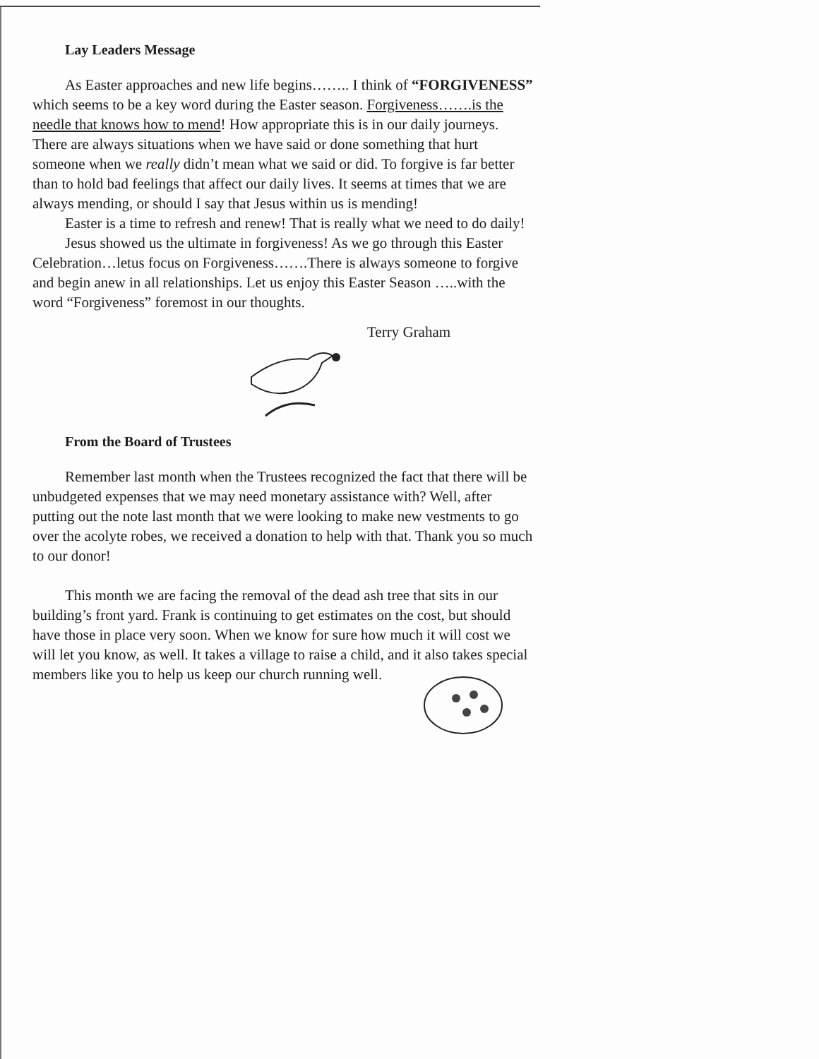Lay Leaders Message
As Easter approaches and new life begins…….. I think of “FORGIVENESS” which seems to be a key word during the Easter season. Forgiveness…….is the needle that knows how to mend! How appropriate this is in our daily journeys. There are always situations when we have said or done something that hurt someone when we really didn’t mean what we said or did. To forgive is far better than to hold bad feelings that affect our daily lives. It seems at times that we are always mending, or should I say that Jesus within us is mending!
Easter is a time to refresh and renew! That is really what we need to do daily!
Jesus showed us the ultimate in forgiveness! As we go through this Easter Celebration…letus focus on Forgiveness…….There is always someone to forgive and begin anew in all relationships. Let us enjoy this Easter Season …..with the word “Forgiveness” foremost in our thoughts.
Terry Graham
From the Board of Trustees
Remember last month when the Trustees recognized the fact that there will be unbudgeted expenses that we may need monetary assistance with? Well, after putting out the note last month that we were looking to make new vestments to go over the acolyte robes, we received a donation to help with that. Thank you so much to our donor!
This month we are facing the removal of the dead ash tree that sits in our building’s front yard. Frank is continuing to get estimates on the cost, but should have those in place very soon. When we know for sure how much it will cost we will let you know, as well. It takes a village to raise a child, and it also takes special members like you to help us keep our church running well.